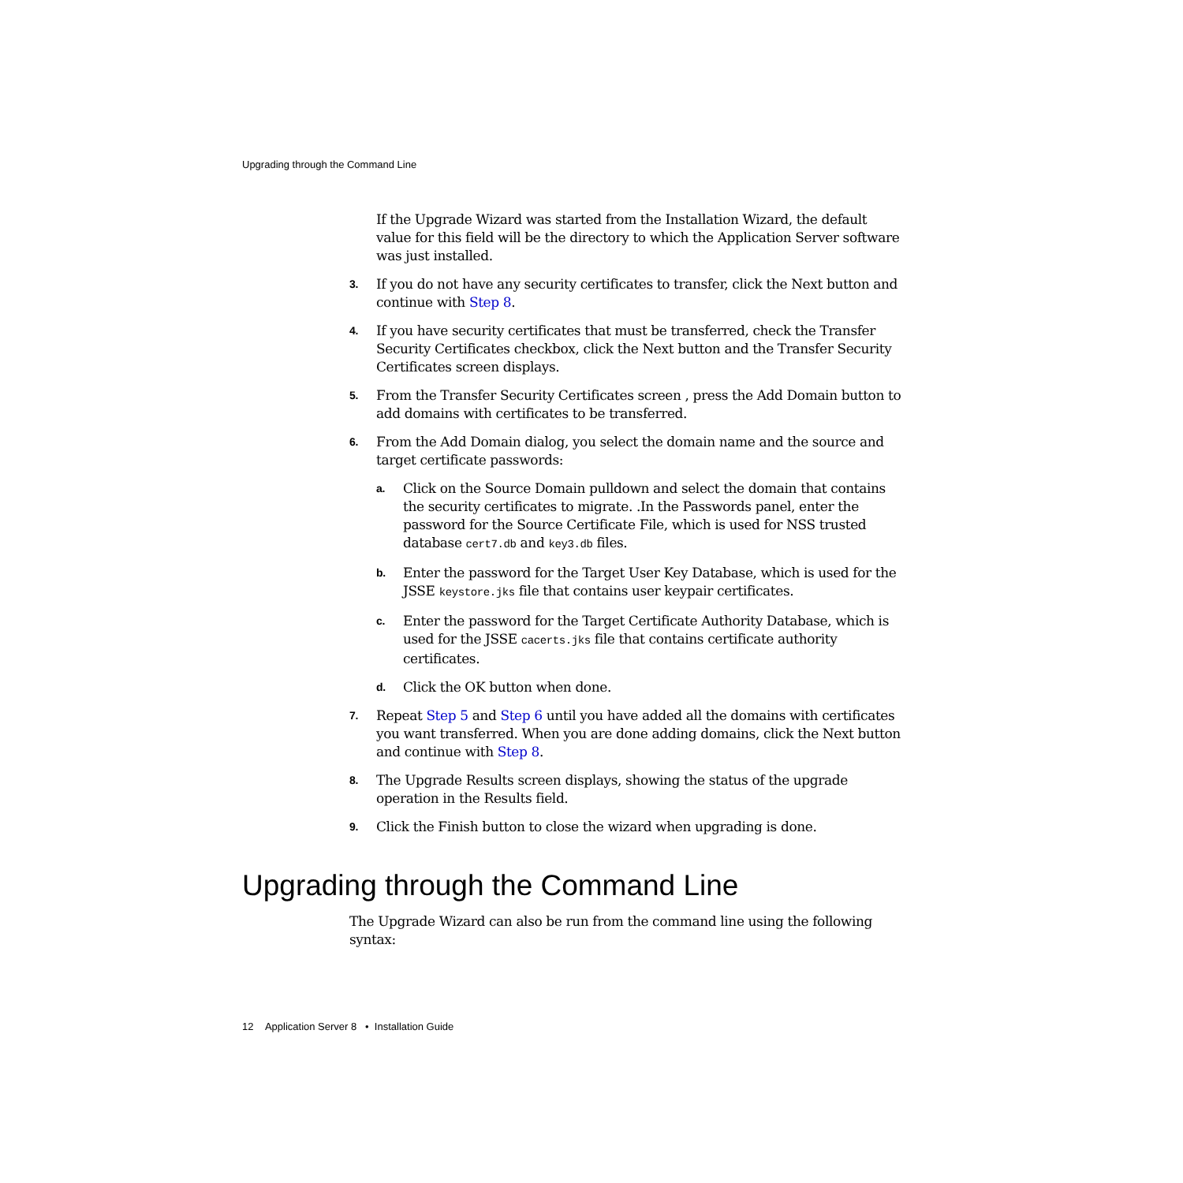Upgrading through the Command Line
If the Upgrade Wizard was started from the Installation Wizard, the default value for this field will be the directory to which the Application Server software was just installed.
3. If you do not have any security certificates to transfer, click the Next button and continue with Step 8.
4. If you have security certificates that must be transferred, check the Transfer Security Certificates checkbox, click the Next button and the Transfer Security Certificates screen displays.
5. From the Transfer Security Certificates screen , press the Add Domain button to add domains with certificates to be transferred.
6. From the Add Domain dialog, you select the domain name and the source and target certificate passwords:
a. Click on the Source Domain pulldown and select the domain that contains the security certificates to migrate. .In the Passwords panel, enter the password for the Source Certificate File, which is used for NSS trusted database cert7.db and key3.db files.
b. Enter the password for the Target User Key Database, which is used for the JSSE keystore.jks file that contains user keypair certificates.
c. Enter the password for the Target Certificate Authority Database, which is used for the JSSE cacerts.jks file that contains certificate authority certificates.
d. Click the OK button when done.
7. Repeat Step 5 and Step 6 until you have added all the domains with certificates you want transferred. When you are done adding domains, click the Next button and continue with Step 8.
8. The Upgrade Results screen displays, showing the status of the upgrade operation in the Results field.
9. Click the Finish button to close the wizard when upgrading is done.
Upgrading through the Command Line
The Upgrade Wizard can also be run from the command line using the following syntax:
12 Application Server 8 • Installation Guide